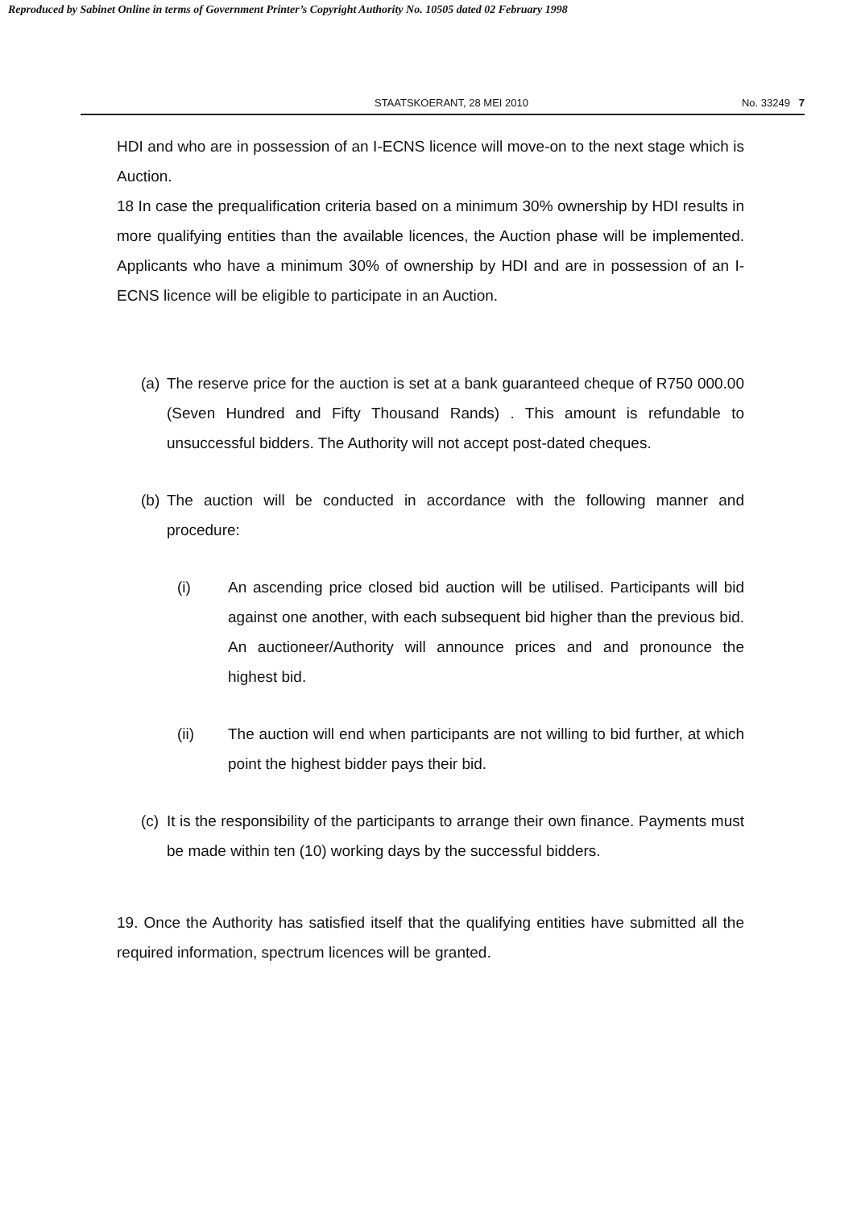Reproduced by Sabinet Online in terms of Government Printer’s Copyright Authority No. 10505 dated 02 February 1998
STAATSKOERANT, 28 MEI 2010 No. 33249 7
HDI and who are in possession of an I-ECNS licence will move-on to the next stage which is Auction.
18 In case the prequalification criteria based on a minimum 30% ownership by HDI results in more qualifying entities than the available licences, the Auction phase will be implemented. Applicants who have a minimum 30% of ownership by HDI and are in possession of an I-ECNS licence will be eligible to participate in an Auction.
(a) The reserve price for the auction is set at a bank guaranteed cheque of R750 000.00 (Seven Hundred and Fifty Thousand Rands) . This amount is refundable to unsuccessful bidders. The Authority will not accept post-dated cheques.
(b) The auction will be conducted in accordance with the following manner and procedure:
(i) An ascending price closed bid auction will be utilised. Participants will bid against one another, with each subsequent bid higher than the previous bid. An auctioneer/Authority will announce prices and and pronounce the highest bid.
(ii) The auction will end when participants are not willing to bid further, at which point the highest bidder pays their bid.
(c) It is the responsibility of the participants to arrange their own finance. Payments must be made within ten (10) working days by the successful bidders.
19. Once the Authority has satisfied itself that the qualifying entities have submitted all the required information, spectrum licences will be granted.